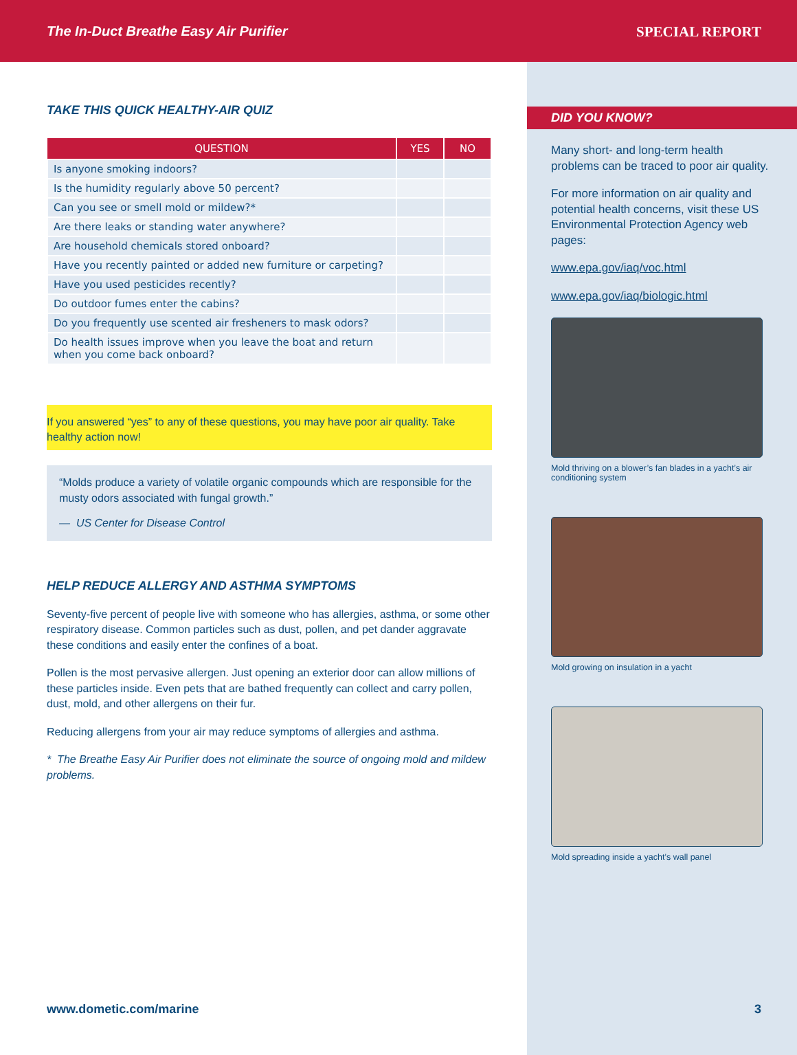The In-Duct Breathe Easy Air Purifier SPECIAL REPORT
TAKE THIS QUICK HEALTHY-AIR QUIZ
| QUESTION | YES | NO |
| --- | --- | --- |
| Is anyone smoking indoors? | | |
| Is the humidity regularly above 50 percent? | | |
| Can you see or smell mold or mildew?* | | |
| Are there leaks or standing water anywhere? | | |
| Are household chemicals stored onboard? | | |
| Have you recently painted or added new furniture or carpeting? | | |
| Have you used pesticides recently? | | |
| Do outdoor fumes enter the cabins? | | |
| Do you frequently use scented air fresheners to mask odors? | | |
| Do health issues improve when you leave the boat and return when you come back onboard? | | |
If you answered “yes” to any of these questions, you may have poor air quality. Take healthy action now!
“Molds produce a variety of volatile organic compounds which are responsible for the musty odors associated with fungal growth.”
— US Center for Disease Control
HELP REDUCE ALLERGY AND ASTHMA SYMPTOMS
Seventy-five percent of people live with someone who has allergies, asthma, or some other respiratory disease. Common particles such as dust, pollen, and pet dander aggravate these conditions and easily enter the confines of a boat.
Pollen is the most pervasive allergen. Just opening an exterior door can allow millions of these particles inside. Even pets that are bathed frequently can collect and carry pollen, dust, mold, and other allergens on their fur.
Reducing allergens from your air may reduce symptoms of allergies and asthma.
* The Breathe Easy Air Purifier does not eliminate the source of ongoing mold and mildew problems.
DID YOU KNOW?
Many short- and long-term health problems can be traced to poor air quality.
For more information on air quality and potential health concerns, visit these US Environmental Protection Agency web pages:
www.epa.gov/iaq/voc.html
www.epa.gov/iaq/biologic.html
Mold thriving on a blower’s fan blades in a yacht’s air conditioning system
Mold growing on insulation in a yacht
Mold spreading inside a yacht’s wall panel
www.dometic.com/marine 3